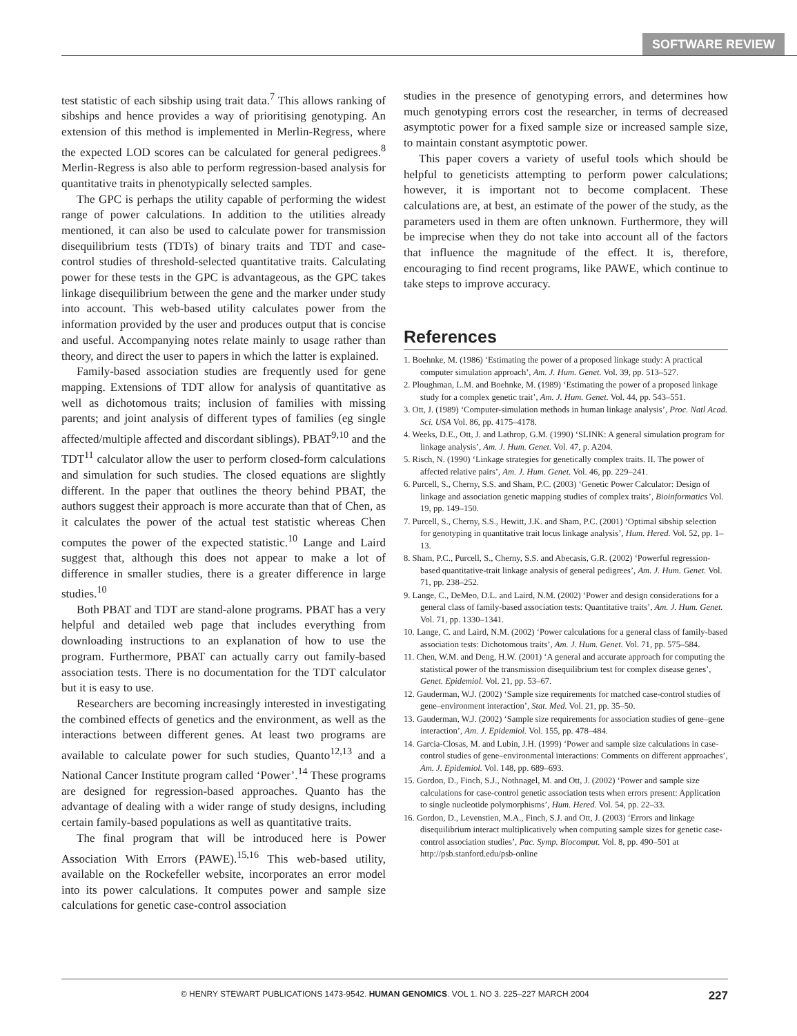SOFTWARE REVIEW
test statistic of each sibship using trait data.<sup>7</sup> This allows ranking of sibships and hence provides a way of prioritising genotyping. An extension of this method is implemented in Merlin-Regress, where the expected LOD scores can be calculated for general pedigrees.<sup>8</sup> Merlin-Regress is also able to perform regression-based analysis for quantitative traits in phenotypically selected samples.
The GPC is perhaps the utility capable of performing the widest range of power calculations. In addition to the utilities already mentioned, it can also be used to calculate power for transmission disequilibrium tests (TDTs) of binary traits and TDT and case-control studies of threshold-selected quantitative traits. Calculating power for these tests in the GPC is advantageous, as the GPC takes linkage disequilibrium between the gene and the marker under study into account. This web-based utility calculates power from the information provided by the user and produces output that is concise and useful. Accompanying notes relate mainly to usage rather than theory, and direct the user to papers in which the latter is explained.
Family-based association studies are frequently used for gene mapping. Extensions of TDT allow for analysis of quantitative as well as dichotomous traits; inclusion of families with missing parents; and joint analysis of different types of families (eg single affected/multiple affected and discordant siblings). PBAT<sup>9,10</sup> and the TDT<sup>11</sup> calculator allow the user to perform closed-form calculations and simulation for such studies. The closed equations are slightly different. In the paper that outlines the theory behind PBAT, the authors suggest their approach is more accurate than that of Chen, as it calculates the power of the actual test statistic whereas Chen computes the power of the expected statistic.<sup>10</sup> Lange and Laird suggest that, although this does not appear to make a lot of difference in smaller studies, there is a greater difference in large studies.<sup>10</sup>
Both PBAT and TDT are stand-alone programs. PBAT has a very helpful and detailed web page that includes everything from downloading instructions to an explanation of how to use the program. Furthermore, PBAT can actually carry out family-based association tests. There is no documentation for the TDT calculator but it is easy to use.
Researchers are becoming increasingly interested in investigating the combined effects of genetics and the environment, as well as the interactions between different genes. At least two programs are available to calculate power for such studies, Quanto<sup>12,13</sup> and a National Cancer Institute program called ‘Power’.<sup>14</sup> These programs are designed for regression-based approaches. Quanto has the advantage of dealing with a wider range of study designs, including certain family-based populations as well as quantitative traits.
The final program that will be introduced here is Power Association With Errors (PAWE).<sup>15,16</sup> This web-based utility, available on the Rockefeller website, incorporates an error model into its power calculations. It computes power and sample size calculations for genetic case-control association
studies in the presence of genotyping errors, and determines how much genotyping errors cost the researcher, in terms of decreased asymptotic power for a fixed sample size or increased sample size, to maintain constant asymptotic power.
This paper covers a variety of useful tools which should be helpful to geneticists attempting to perform power calculations; however, it is important not to become complacent. These calculations are, at best, an estimate of the power of the study, as the parameters used in them are often unknown. Furthermore, they will be imprecise when they do not take into account all of the factors that influence the magnitude of the effect. It is, therefore, encouraging to find recent programs, like PAWE, which continue to take steps to improve accuracy.
References
1. Boehnke, M. (1986) ‘Estimating the power of a proposed linkage study: A practical computer simulation approach’, Am. J. Hum. Genet. Vol. 39, pp. 513–527.
2. Ploughman, L.M. and Boehnke, M. (1989) ‘Estimating the power of a proposed linkage study for a complex genetic trait’, Am. J. Hum. Genet. Vol. 44, pp. 543–551.
3. Ott, J. (1989) ‘Computer-simulation methods in human linkage analysis’, Proc. Natl Acad. Sci. USA Vol. 86, pp. 4175–4178.
4. Weeks, D.E., Ott, J. and Lathrop, G.M. (1990) ‘SLINK: A general simulation program for linkage analysis’, Am. J. Hum. Genet. Vol. 47, p. A204.
5. Risch, N. (1990) ‘Linkage strategies for genetically complex traits. II. The power of affected relative pairs’, Am. J. Hum. Genet. Vol. 46, pp. 229–241.
6. Purcell, S., Cherny, S.S. and Sham, P.C. (2003) ‘Genetic Power Calculator: Design of linkage and association genetic mapping studies of complex traits’, Bioinformatics Vol. 19, pp. 149–150.
7. Purcell, S., Cherny, S.S., Hewitt, J.K. and Sham, P.C. (2001) ‘Optimal sibship selection for genotyping in quantitative trait locus linkage analysis’, Hum. Hered. Vol. 52, pp. 1–13.
8. Sham, P.C., Purcell, S., Cherny, S.S. and Abecasis, G.R. (2002) ‘Powerful regression-based quantitative-trait linkage analysis of general pedigrees’, Am. J. Hum. Genet. Vol. 71, pp. 238–252.
9. Lange, C., DeMeo, D.L. and Laird, N.M. (2002) ‘Power and design considerations for a general class of family-based association tests: Quantitative traits’, Am. J. Hum. Genet. Vol. 71, pp. 1330–1341.
10. Lange, C. and Laird, N.M. (2002) ‘Power calculations for a general class of family-based association tests: Dichotomous traits’, Am. J. Hum. Genet. Vol. 71, pp. 575–584.
11. Chen, W.M. and Deng, H.W. (2001) ‘A general and accurate approach for computing the statistical power of the transmission disequilibrium test for complex disease genes’, Genet. Epidemiol. Vol. 21, pp. 53–67.
12. Gauderman, W.J. (2002) ‘Sample size requirements for matched case-control studies of gene–environment interaction’, Stat. Med. Vol. 21, pp. 35–50.
13. Gauderman, W.J. (2002) ‘Sample size requirements for association studies of gene–gene interaction’, Am. J. Epidemiol. Vol. 155, pp. 478–484.
14. Garcia-Closas, M. and Lubin, J.H. (1999) ‘Power and sample size calculations in case-control studies of gene–environmental interactions: Comments on different approaches’, Am. J. Epidemiol. Vol. 148, pp. 689–693.
15. Gordon, D., Finch, S.J., Nothnagel, M. and Ott, J. (2002) ‘Power and sample size calculations for case-control genetic association tests when errors present: Application to single nucleotide polymorphisms’, Hum. Hered. Vol. 54, pp. 22–33.
16. Gordon, D., Levenstien, M.A., Finch, S.J. and Ott, J. (2003) ‘Errors and linkage disequilibrium interact multiplicatively when computing sample sizes for genetic case-control association studies’, Pac. Symp. Biocomput. Vol. 8, pp. 490–501 at http://psb.stanford.edu/psb-online
© HENRY STEWART PUBLICATIONS 1473-9542. HUMAN GENOMICS. VOL 1. NO 3. 225–227 MARCH 2004 227